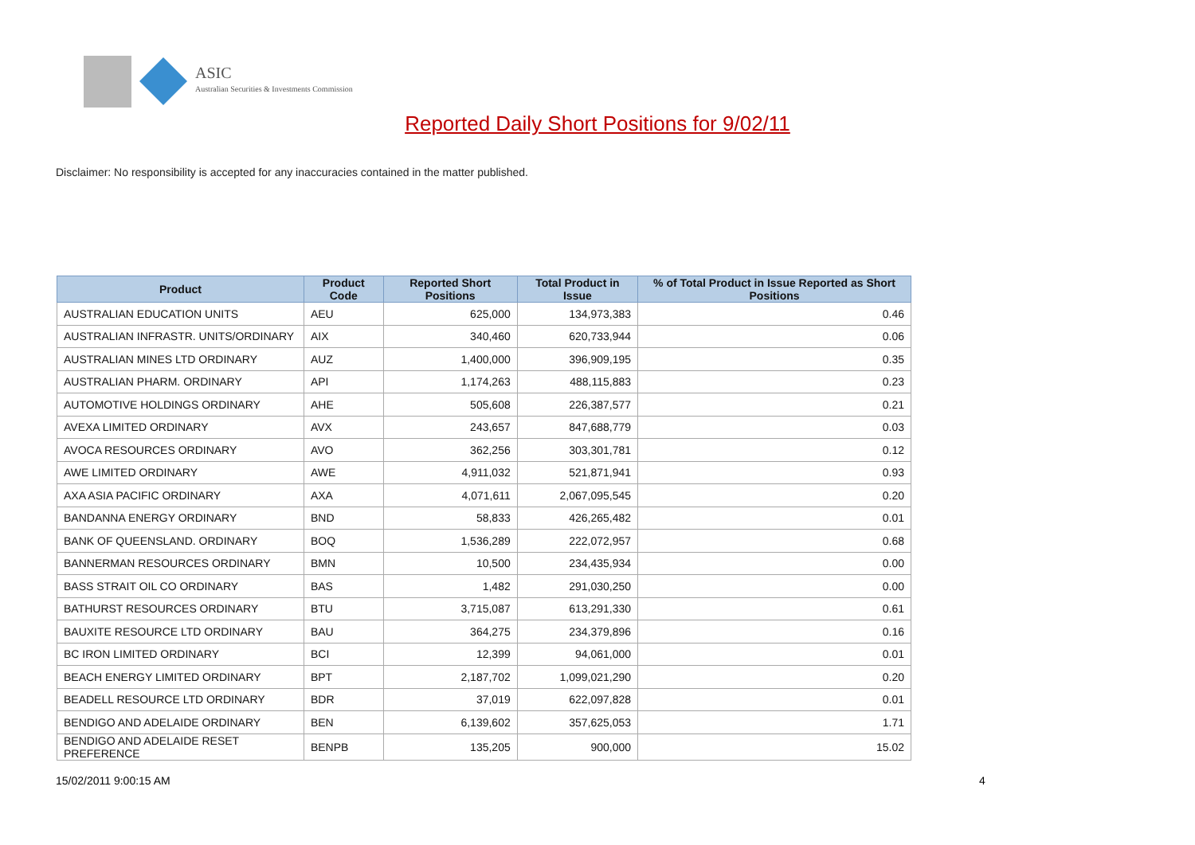ASIC
Australian Securities & Investments Commission
Reported Daily Short Positions for 9/02/11
Disclaimer: No responsibility is accepted for any inaccuracies contained in the matter published.
| Product | Product Code | Reported Short Positions | Total Product in Issue | % of Total Product in Issue Reported as Short Positions |
| --- | --- | --- | --- | --- |
| AUSTRALIAN EDUCATION UNITS | AEU | 625,000 | 134,973,383 | 0.46 |
| AUSTRALIAN INFRASTR. UNITS/ORDINARY | AIX | 340,460 | 620,733,944 | 0.06 |
| AUSTRALIAN MINES LTD ORDINARY | AUZ | 1,400,000 | 396,909,195 | 0.35 |
| AUSTRALIAN PHARM. ORDINARY | API | 1,174,263 | 488,115,883 | 0.23 |
| AUTOMOTIVE HOLDINGS ORDINARY | AHE | 505,608 | 226,387,577 | 0.21 |
| AVEXA LIMITED ORDINARY | AVX | 243,657 | 847,688,779 | 0.03 |
| AVOCA RESOURCES ORDINARY | AVO | 362,256 | 303,301,781 | 0.12 |
| AWE LIMITED ORDINARY | AWE | 4,911,032 | 521,871,941 | 0.93 |
| AXA ASIA PACIFIC ORDINARY | AXA | 4,071,611 | 2,067,095,545 | 0.20 |
| BANDANNA ENERGY ORDINARY | BND | 58,833 | 426,265,482 | 0.01 |
| BANK OF QUEENSLAND. ORDINARY | BOQ | 1,536,289 | 222,072,957 | 0.68 |
| BANNERMAN RESOURCES ORDINARY | BMN | 10,500 | 234,435,934 | 0.00 |
| BASS STRAIT OIL CO ORDINARY | BAS | 1,482 | 291,030,250 | 0.00 |
| BATHURST RESOURCES ORDINARY | BTU | 3,715,087 | 613,291,330 | 0.61 |
| BAUXITE RESOURCE LTD ORDINARY | BAU | 364,275 | 234,379,896 | 0.16 |
| BC IRON LIMITED ORDINARY | BCI | 12,399 | 94,061,000 | 0.01 |
| BEACH ENERGY LIMITED ORDINARY | BPT | 2,187,702 | 1,099,021,290 | 0.20 |
| BEADELL RESOURCE LTD ORDINARY | BDR | 37,019 | 622,097,828 | 0.01 |
| BENDIGO AND ADELAIDE ORDINARY | BEN | 6,139,602 | 357,625,053 | 1.71 |
| BENDIGO AND ADELAIDE RESET PREFERENCE | BENPB | 135,205 | 900,000 | 15.02 |
15/02/2011 9:00:15 AM 4